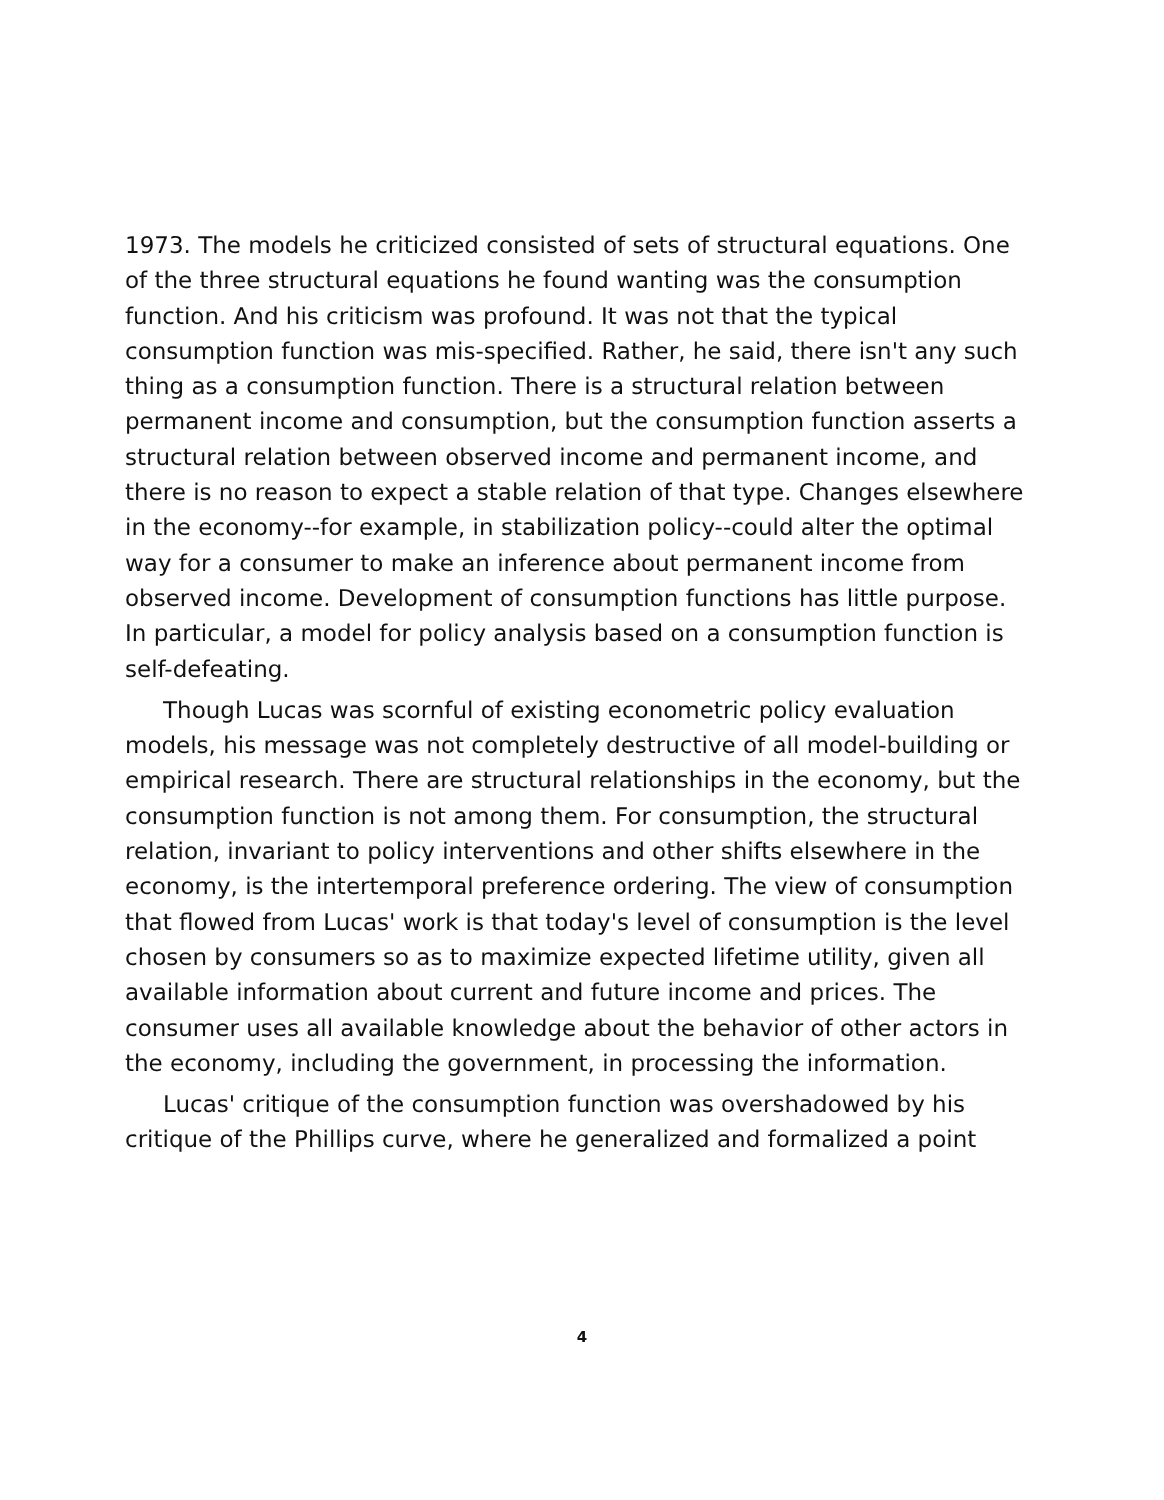1973. The models he criticized consisted of sets of structural equations. One of the three structural equations he found wanting was the consumption function. And his criticism was profound. It was not that the typical consumption function was mis-specified. Rather, he said, there isn't any such thing as a consumption function. There is a structural relation between permanent income and consumption, but the consumption function asserts a structural relation between observed income and permanent income, and there is no reason to expect a stable relation of that type. Changes elsewhere in the economy--for example, in stabilization policy--could alter the optimal way for a consumer to make an inference about permanent income from observed income. Development of consumption functions has little purpose. In particular, a model for policy analysis based on a consumption function is self-defeating.
Though Lucas was scornful of existing econometric policy evaluation models, his message was not completely destructive of all model-building or empirical research. There are structural relationships in the economy, but the consumption function is not among them. For consumption, the structural relation, invariant to policy interventions and other shifts elsewhere in the economy, is the intertemporal preference ordering. The view of consumption that flowed from Lucas' work is that today's level of consumption is the level chosen by consumers so as to maximize expected lifetime utility, given all available information about current and future income and prices. The consumer uses all available knowledge about the behavior of other actors in the economy, including the government, in processing the information.
Lucas' critique of the consumption function was overshadowed by his critique of the Phillips curve, where he generalized and formalized a point
4